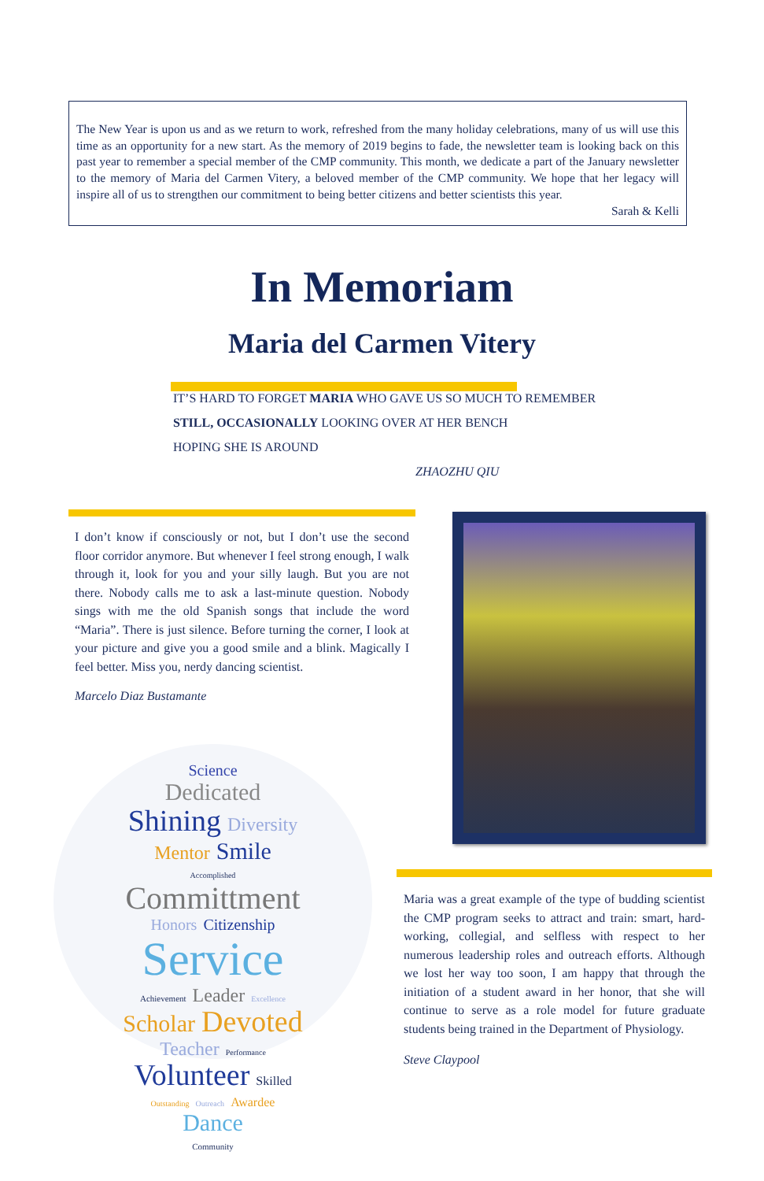The New Year is upon us and as we return to work, refreshed from the many holiday celebrations, many of us will use this time as an opportunity for a new start. As the memory of 2019 begins to fade, the newsletter team is looking back on this past year to remember a special member of the CMP community. This month, we dedicate a part of the January newsletter to the memory of Maria del Carmen Vitery, a beloved member of the CMP community. We hope that her legacy will inspire all of us to strengthen our commitment to being better citizens and better scientists this year.
Sarah & Kelli
In Memoriam
Maria del Carmen Vitery
IT’S HARD TO FORGET MARIA WHO GAVE US SO MUCH TO REMEMBER
STILL, OCCASIONALLY LOOKING OVER AT HER BENCH
HOPING SHE IS AROUND
ZHAOZHU QIU
I don’t know if consciously or not, but I don’t use the second floor corridor anymore. But whenever I feel strong enough, I walk through it, look for you and your silly laugh. But you are not there. Nobody calls me to ask a last-minute question. Nobody sings with me the old Spanish songs that include the word “Maria”. There is just silence. Before turning the corner, I look at your picture and give you a good smile and a blink. Magically I feel better. Miss you, nerdy dancing scientist.
Marcelo Diaz Bustamante
Science
Dedicated
Shining Diversity
Mentor Smile
Accomplished
Committment
Honors Citizenship
Service
Achievement Leader Excellence
Scholar Devoted
Teacher Performance
Volunteer Skilled
Outstanding Outreach Awardee
Dance
Community
Maria was a great example of the type of budding scientist the CMP program seeks to attract and train: smart, hard-working, collegial, and selfless with respect to her numerous leadership roles and outreach efforts. Although we lost her way too soon, I am happy that through the initiation of a student award in her honor, that she will continue to serve as a role model for future graduate students being trained in the Department of Physiology.
Steve Claypool